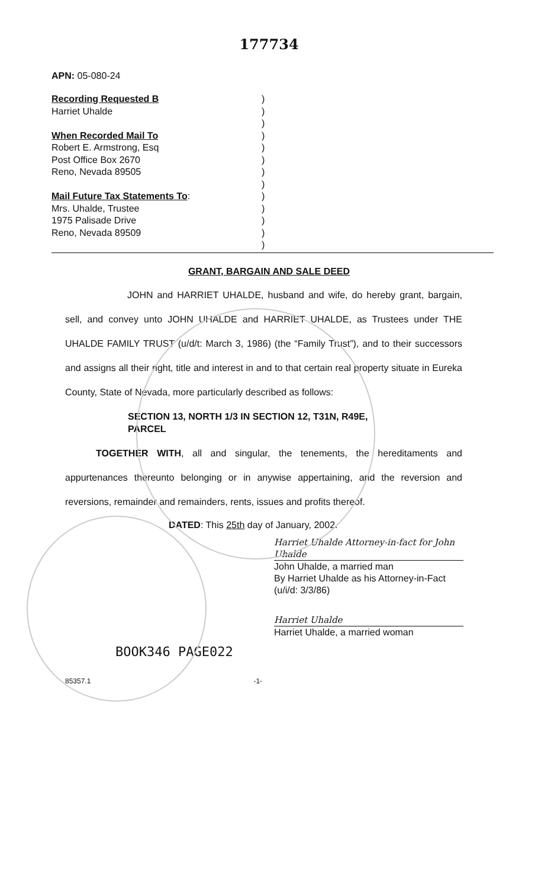177734
APN: 05-080-24
Recording Requested B
Harriet Uhalde
When Recorded Mail To
Robert E. Armstrong, Esq
Post Office Box 2670
Reno, Nevada 89505
Mail Future Tax Statements To:
Mrs. Uhalde, Trustee
1975 Palisade Drive
Reno, Nevada 89509
)
)
)
)
)
)
)
)
)
)
)
)
)
GRANT, BARGAIN AND SALE DEED
JOHN and HARRIET UHALDE, husband and wife, do hereby grant, bargain, sell, and convey unto JOHN UHALDE and HARRIET UHALDE, as Trustees under THE UHALDE FAMILY TRUST (u/d/t: March 3, 1986) (the “Family Trust”), and to their successors and assigns all their right, title and interest in and to that certain real property situate in Eureka County, State of Nevada, more particularly described as follows:
SECTION 13, NORTH 1/3 IN SECTION 12, T31N, R49E, PARCEL
TOGETHER WITH, all and singular, the tenements, the hereditaments and appurtenances thereunto belonging or in anywise appertaining, and the reversion and reversions, remainder and remainders, rents, issues and profits thereof.
DATED: This 25th day of January, 2002.
Harriet Uhalde Attorney-in-fact for John Uhalde
John Uhalde, a married man
By Harriet Uhalde as his Attorney-in-Fact
(u/i/d: 3/3/86)
Harriet Uhalde
Harriet Uhalde, a married woman
BOOK346 PAGE022
85357.1 -1-